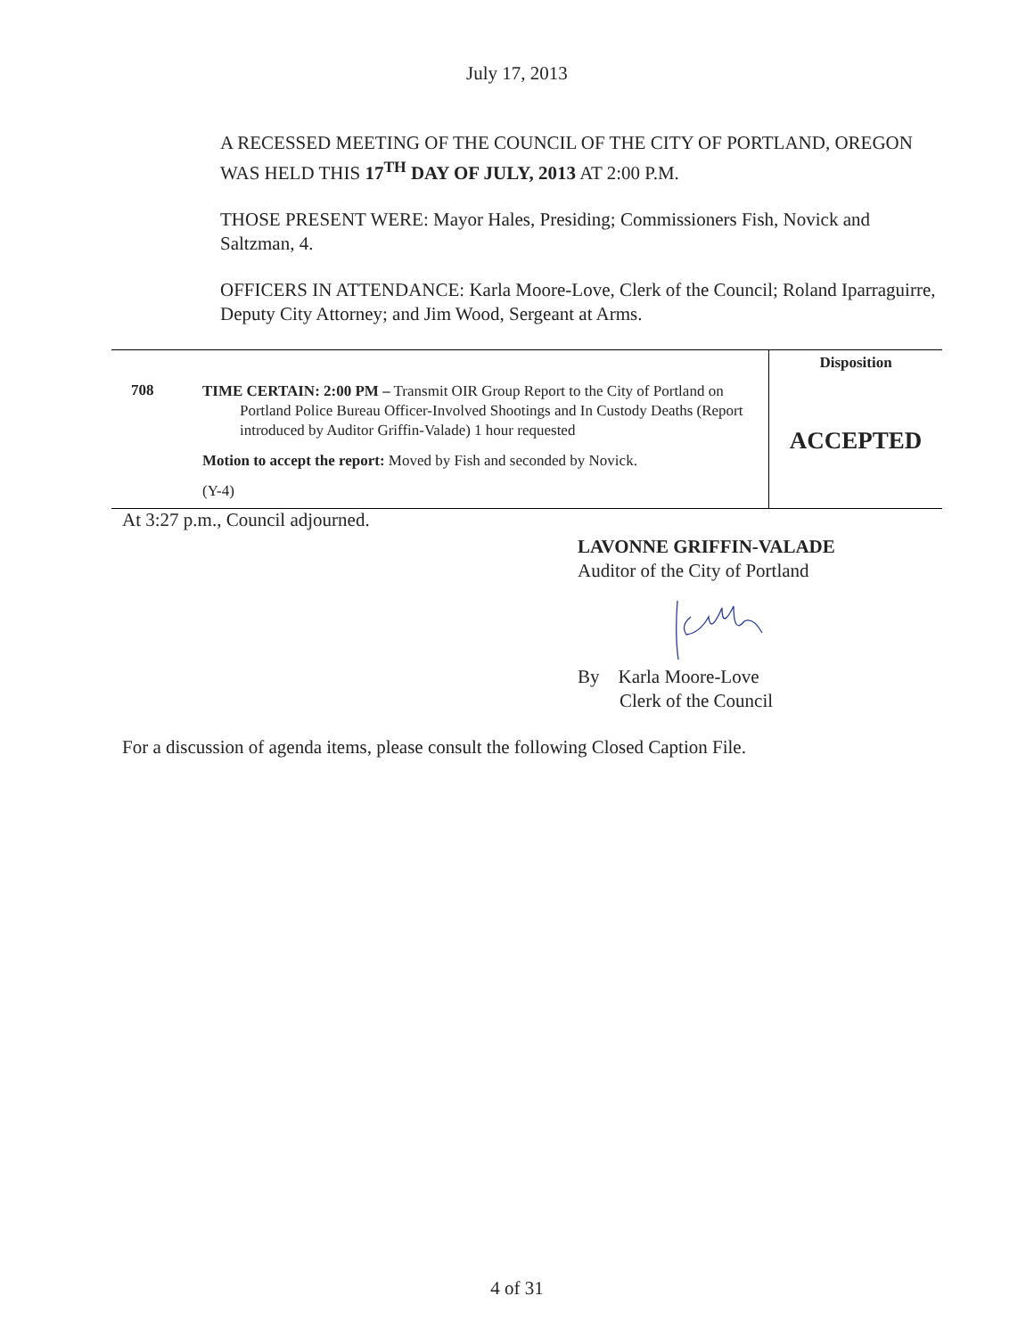July 17, 2013
A RECESSED MEETING OF THE COUNCIL OF THE CITY OF PORTLAND, OREGON WAS HELD THIS 17<sup>TH</sup> DAY OF JULY, 2013 AT 2:00 P.M.
THOSE PRESENT WERE: Mayor Hales, Presiding; Commissioners Fish, Novick and Saltzman, 4.
OFFICERS IN ATTENDANCE: Karla Moore-Love, Clerk of the Council; Roland Iparraguirre, Deputy City Attorney; and Jim Wood, Sergeant at Arms.
| 708 | TIME CERTAIN: 2:00 PM – Transmit OIR Group Report to the City of Portland on Portland Police Bureau Officer-Involved Shootings and In Custody Deaths (Report introduced by Auditor Griffin-Valade) 1 hour requested Motion to accept the report: Moved by Fish and seconded by Novick. (Y-4) | Disposition ACCEPTED |
At 3:27 p.m., Council adjourned.
LAVONNE GRIFFIN-VALADE
Auditor of the City of Portland
By Karla Moore-Love
Clerk of the Council
For a discussion of agenda items, please consult the following Closed Caption File.
4 of 31